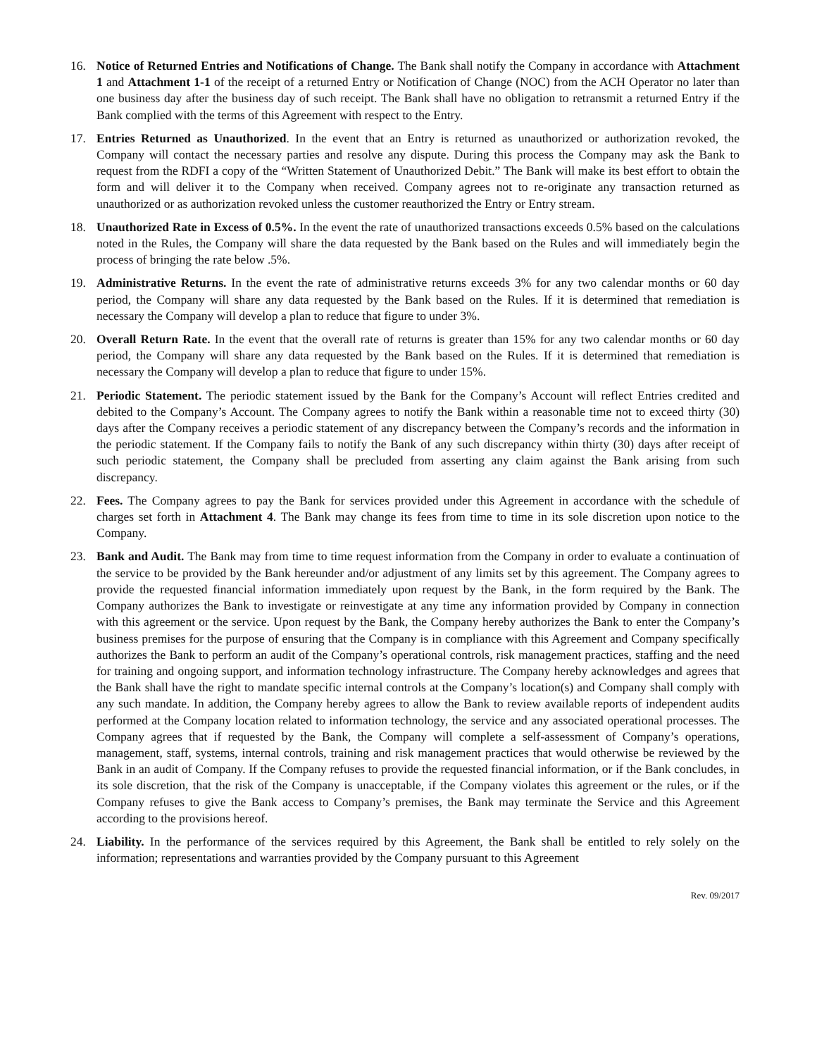16. Notice of Returned Entries and Notifications of Change. The Bank shall notify the Company in accordance with Attachment 1 and Attachment 1-1 of the receipt of a returned Entry or Notification of Change (NOC) from the ACH Operator no later than one business day after the business day of such receipt. The Bank shall have no obligation to retransmit a returned Entry if the Bank complied with the terms of this Agreement with respect to the Entry.
17. Entries Returned as Unauthorized. In the event that an Entry is returned as unauthorized or authorization revoked, the Company will contact the necessary parties and resolve any dispute. During this process the Company may ask the Bank to request from the RDFI a copy of the “Written Statement of Unauthorized Debit.” The Bank will make its best effort to obtain the form and will deliver it to the Company when received. Company agrees not to re-originate any transaction returned as unauthorized or as authorization revoked unless the customer reauthorized the Entry or Entry stream.
18. Unauthorized Rate in Excess of 0.5%. In the event the rate of unauthorized transactions exceeds 0.5% based on the calculations noted in the Rules, the Company will share the data requested by the Bank based on the Rules and will immediately begin the process of bringing the rate below .5%.
19. Administrative Returns. In the event the rate of administrative returns exceeds 3% for any two calendar months or 60 day period, the Company will share any data requested by the Bank based on the Rules. If it is determined that remediation is necessary the Company will develop a plan to reduce that figure to under 3%.
20. Overall Return Rate. In the event that the overall rate of returns is greater than 15% for any two calendar months or 60 day period, the Company will share any data requested by the Bank based on the Rules. If it is determined that remediation is necessary the Company will develop a plan to reduce that figure to under 15%.
21. Periodic Statement. The periodic statement issued by the Bank for the Company’s Account will reflect Entries credited and debited to the Company’s Account. The Company agrees to notify the Bank within a reasonable time not to exceed thirty (30) days after the Company receives a periodic statement of any discrepancy between the Company’s records and the information in the periodic statement. If the Company fails to notify the Bank of any such discrepancy within thirty (30) days after receipt of such periodic statement, the Company shall be precluded from asserting any claim against the Bank arising from such discrepancy.
22. Fees. The Company agrees to pay the Bank for services provided under this Agreement in accordance with the schedule of charges set forth in Attachment 4. The Bank may change its fees from time to time in its sole discretion upon notice to the Company.
23. Bank and Audit. The Bank may from time to time request information from the Company in order to evaluate a continuation of the service to be provided by the Bank hereunder and/or adjustment of any limits set by this agreement. The Company agrees to provide the requested financial information immediately upon request by the Bank, in the form required by the Bank. The Company authorizes the Bank to investigate or reinvestigate at any time any information provided by Company in connection with this agreement or the service. Upon request by the Bank, the Company hereby authorizes the Bank to enter the Company’s business premises for the purpose of ensuring that the Company is in compliance with this Agreement and Company specifically authorizes the Bank to perform an audit of the Company’s operational controls, risk management practices, staffing and the need for training and ongoing support, and information technology infrastructure. The Company hereby acknowledges and agrees that the Bank shall have the right to mandate specific internal controls at the Company’s location(s) and Company shall comply with any such mandate. In addition, the Company hereby agrees to allow the Bank to review available reports of independent audits performed at the Company location related to information technology, the service and any associated operational processes. The Company agrees that if requested by the Bank, the Company will complete a self-assessment of Company’s operations, management, staff, systems, internal controls, training and risk management practices that would otherwise be reviewed by the Bank in an audit of Company. If the Company refuses to provide the requested financial information, or if the Bank concludes, in its sole discretion, that the risk of the Company is unacceptable, if the Company violates this agreement or the rules, or if the Company refuses to give the Bank access to Company’s premises, the Bank may terminate the Service and this Agreement according to the provisions hereof.
24. Liability. In the performance of the services required by this Agreement, the Bank shall be entitled to rely solely on the information; representations and warranties provided by the Company pursuant to this Agreement
Rev. 09/2017